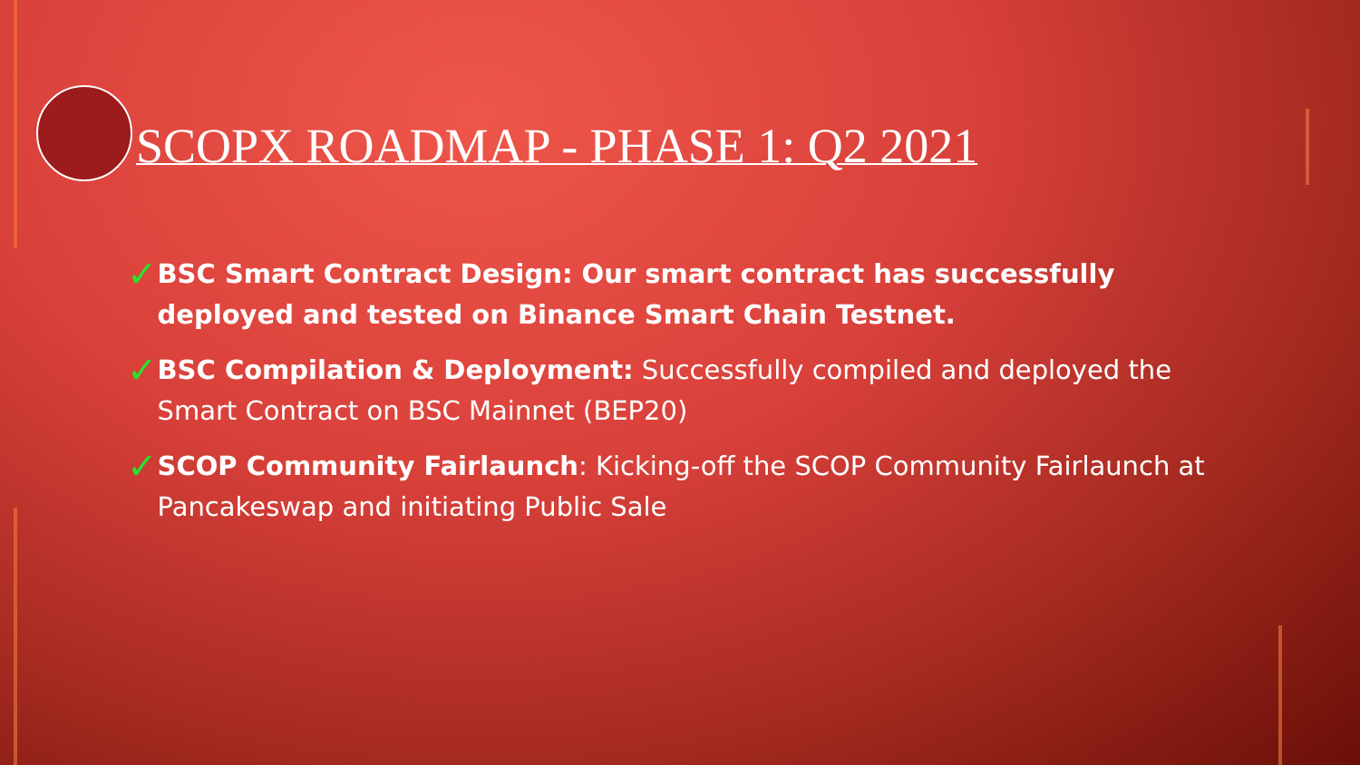SCOPX ROADMAP - PHASE 1: Q2 2021
✓
BSC Smart Contract Design: Our smart contract has successfully deployed and tested on Binance Smart Chain Testnet.
✓
BSC Compilation & Deployment: Successfully compiled and deployed the Smart Contract on BSC Mainnet (BEP20)
✓
SCOP Community Fairlaunch: Kicking-off the SCOP Community Fairlaunch at Pancakeswap and initiating Public Sale